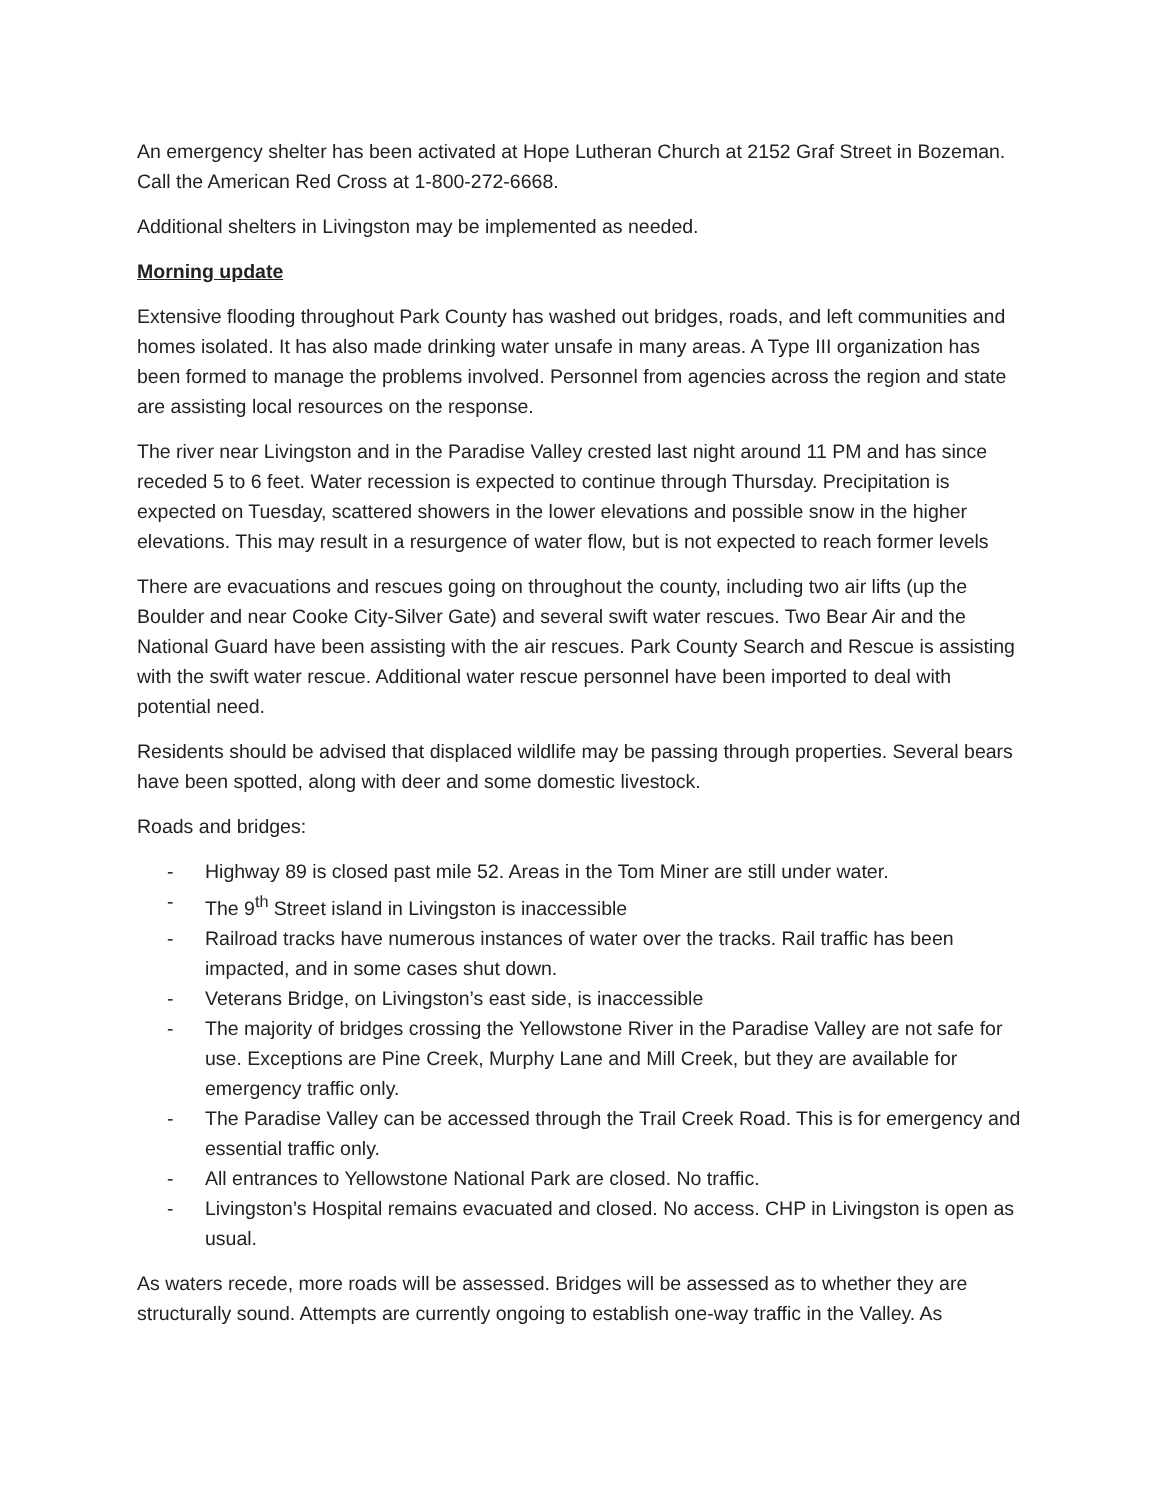An emergency shelter has been activated at Hope Lutheran Church at 2152 Graf Street in Bozeman. Call the American Red Cross at 1-800-272-6668.
Additional shelters in Livingston may be implemented as needed.
Morning update
Extensive flooding throughout Park County has washed out bridges, roads, and left communities and homes isolated. It has also made drinking water unsafe in many areas. A Type III organization has been formed to manage the problems involved. Personnel from agencies across the region and state are assisting local resources on the response.
The river near Livingston and in the Paradise Valley crested last night around 11 PM and has since receded 5 to 6 feet. Water recession is expected to continue through Thursday. Precipitation is expected on Tuesday, scattered showers in the lower elevations and possible snow in the higher elevations. This may result in a resurgence of water flow, but is not expected to reach former levels
There are evacuations and rescues going on throughout the county, including two air lifts (up the Boulder and near Cooke City-Silver Gate) and several swift water rescues. Two Bear Air and the National Guard have been assisting with the air rescues. Park County Search and Rescue is assisting with the swift water rescue. Additional water rescue personnel have been imported to deal with potential need.
Residents should be advised that displaced wildlife may be passing through properties. Several bears have been spotted, along with deer and some domestic livestock.
Roads and bridges:
- Highway 89 is closed past mile 52. Areas in the Tom Miner are still under water.
- The 9<sup>th</sup> Street island in Livingston is inaccessible
- Railroad tracks have numerous instances of water over the tracks. Rail traffic has been impacted, and in some cases shut down.
- Veterans Bridge, on Livingston’s east side, is inaccessible
- The majority of bridges crossing the Yellowstone River in the Paradise Valley are not safe for use. Exceptions are Pine Creek, Murphy Lane and Mill Creek, but they are available for emergency traffic only.
- The Paradise Valley can be accessed through the Trail Creek Road. This is for emergency and essential traffic only.
- All entrances to Yellowstone National Park are closed. No traffic.
- Livingston’s Hospital remains evacuated and closed. No access. CHP in Livingston is open as usual.
As waters recede, more roads will be assessed. Bridges will be assessed as to whether they are structurally sound. Attempts are currently ongoing to establish one-way traffic in the Valley. As